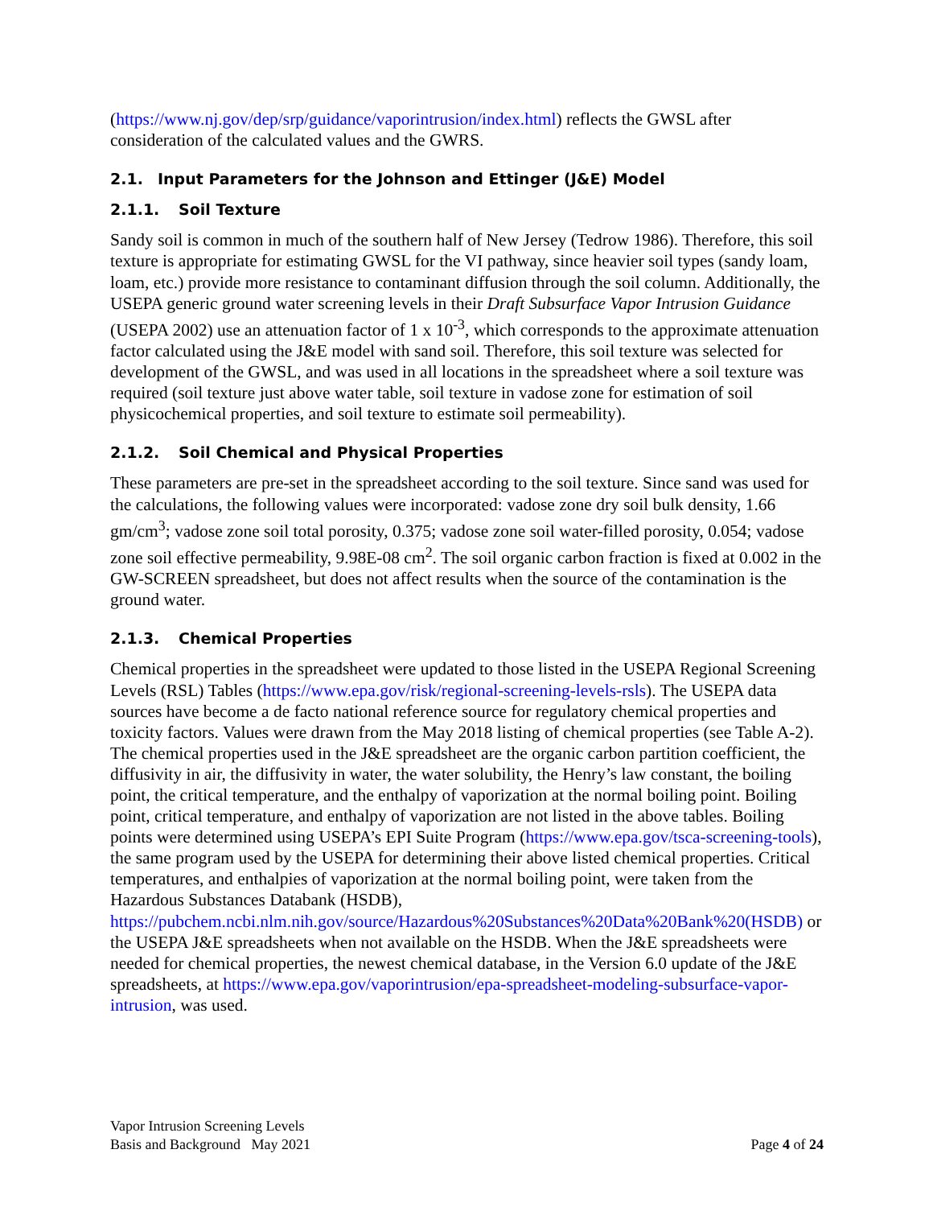(https://www.nj.gov/dep/srp/guidance/vaporintrusion/index.html) reflects the GWSL after consideration of the calculated values and the GWRS.
2.1. Input Parameters for the Johnson and Ettinger (J&E) Model
2.1.1. Soil Texture
Sandy soil is common in much of the southern half of New Jersey (Tedrow 1986). Therefore, this soil texture is appropriate for estimating GWSL for the VI pathway, since heavier soil types (sandy loam, loam, etc.) provide more resistance to contaminant diffusion through the soil column. Additionally, the USEPA generic ground water screening levels in their Draft Subsurface Vapor Intrusion Guidance (USEPA 2002) use an attenuation factor of 1 x 10<sup>-3</sup>, which corresponds to the approximate attenuation factor calculated using the J&E model with sand soil. Therefore, this soil texture was selected for development of the GWSL, and was used in all locations in the spreadsheet where a soil texture was required (soil texture just above water table, soil texture in vadose zone for estimation of soil physicochemical properties, and soil texture to estimate soil permeability).
2.1.2. Soil Chemical and Physical Properties
These parameters are pre-set in the spreadsheet according to the soil texture. Since sand was used for the calculations, the following values were incorporated: vadose zone dry soil bulk density, 1.66 gm/cm<sup>3</sup>; vadose zone soil total porosity, 0.375; vadose zone soil water-filled porosity, 0.054; vadose zone soil effective permeability, 9.98E-08 cm<sup>2</sup>. The soil organic carbon fraction is fixed at 0.002 in the GW-SCREEN spreadsheet, but does not affect results when the source of the contamination is the ground water.
2.1.3. Chemical Properties
Chemical properties in the spreadsheet were updated to those listed in the USEPA Regional Screening Levels (RSL) Tables (https://www.epa.gov/risk/regional-screening-levels-rsls). The USEPA data sources have become a de facto national reference source for regulatory chemical properties and toxicity factors. Values were drawn from the May 2018 listing of chemical properties (see Table A-2). The chemical properties used in the J&E spreadsheet are the organic carbon partition coefficient, the diffusivity in air, the diffusivity in water, the water solubility, the Henry’s law constant, the boiling point, the critical temperature, and the enthalpy of vaporization at the normal boiling point. Boiling point, critical temperature, and enthalpy of vaporization are not listed in the above tables. Boiling points were determined using USEPA’s EPI Suite Program (https://www.epa.gov/tsca-screening-tools), the same program used by the USEPA for determining their above listed chemical properties. Critical temperatures, and enthalpies of vaporization at the normal boiling point, were taken from the Hazardous Substances Databank (HSDB),
https://pubchem.ncbi.nlm.nih.gov/source/Hazardous%20Substances%20Data%20Bank%20(HSDB) or the USEPA J&E spreadsheets when not available on the HSDB. When the J&E spreadsheets were needed for chemical properties, the newest chemical database, in the Version 6.0 update of the J&E spreadsheets, at https://www.epa.gov/vaporintrusion/epa-spreadsheet-modeling-subsurface-vapor-intrusion, was used.
Vapor Intrusion Screening Levels
Basis and Background May 2021
Page 4 of 24